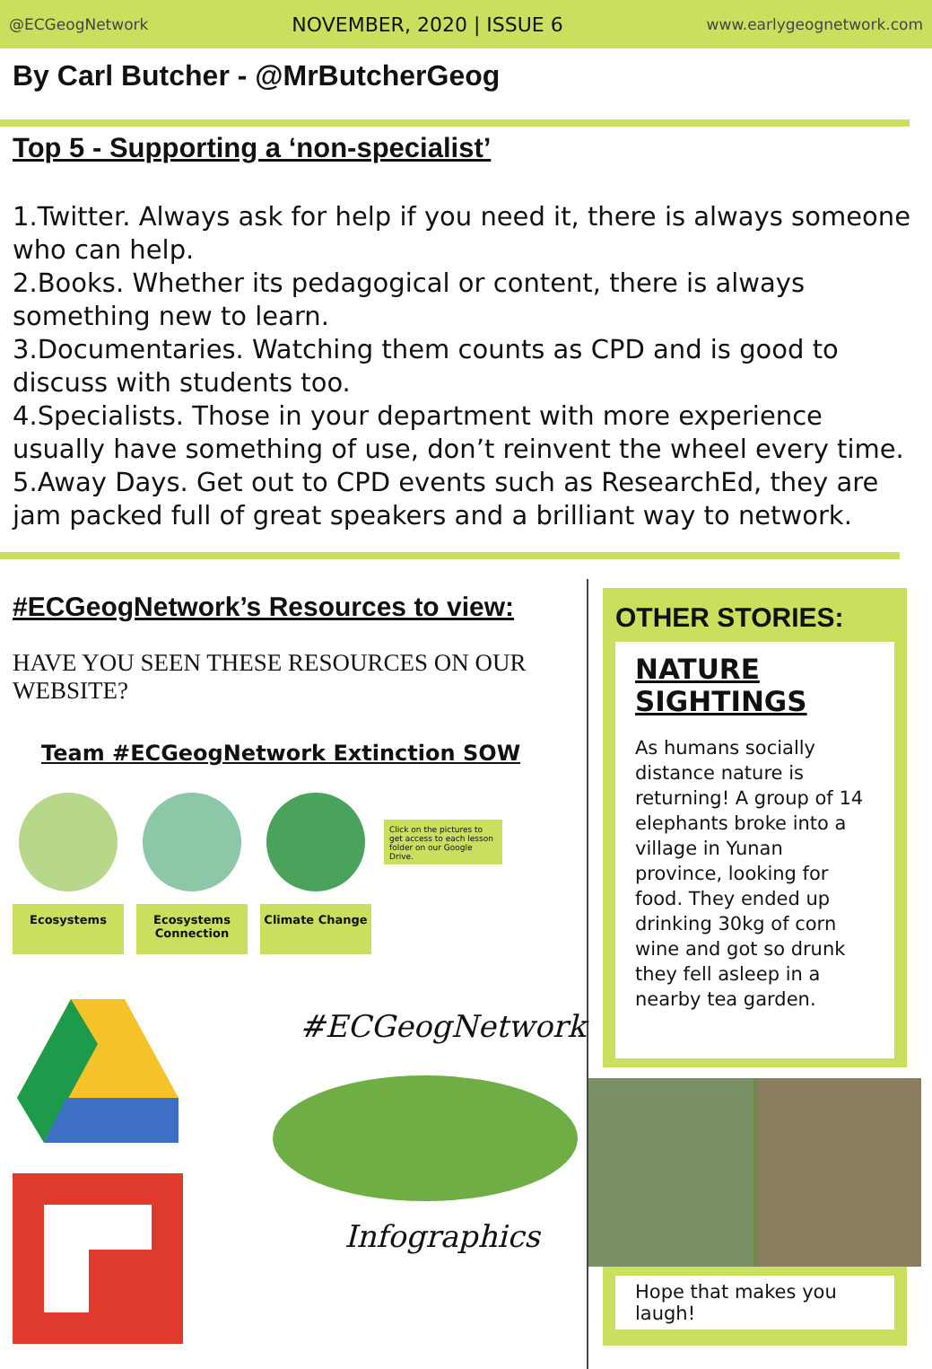@ECGeogNetwork NOVEMBER, 2020 | ISSUE 6 www.earlygeognetwork.com
By Carl Butcher - @MrButcherGeog
Top 5 - Supporting a ‘non-specialist’
1.Twitter. Always ask for help if you need it, there is always someone who can help.
2.Books. Whether its pedagogical or content, there is always something new to learn.
3.Documentaries. Watching them counts as CPD and is good to discuss with students too.
4.Specialists. Those in your department with more experience usually have something of use, don’t reinvent the wheel every time.
5.Away Days. Get out to CPD events such as ResearchEd, they are jam packed full of great speakers and a brilliant way to network.
#ECGeogNetwork’s Resources to view:
HAVE YOU SEEN THESE RESOURCES ON OUR WEBSITE?
Team #ECGeogNetwork Extinction SOW
Ecosystems Ecosystems Connection
Climate Change
Click on the pictures to get access to each lesson folder on our Google Drive.
#ECGeogNetwork
Infographics
OTHER STORIES:
NATURE SIGHTINGS
As humans socially distance nature is returning! A group of 14 elephants broke into a village in Yunan province, looking for food. They ended up drinking 30kg of corn wine and got so drunk they fell asleep in a nearby tea garden.
Hope that makes you laugh!